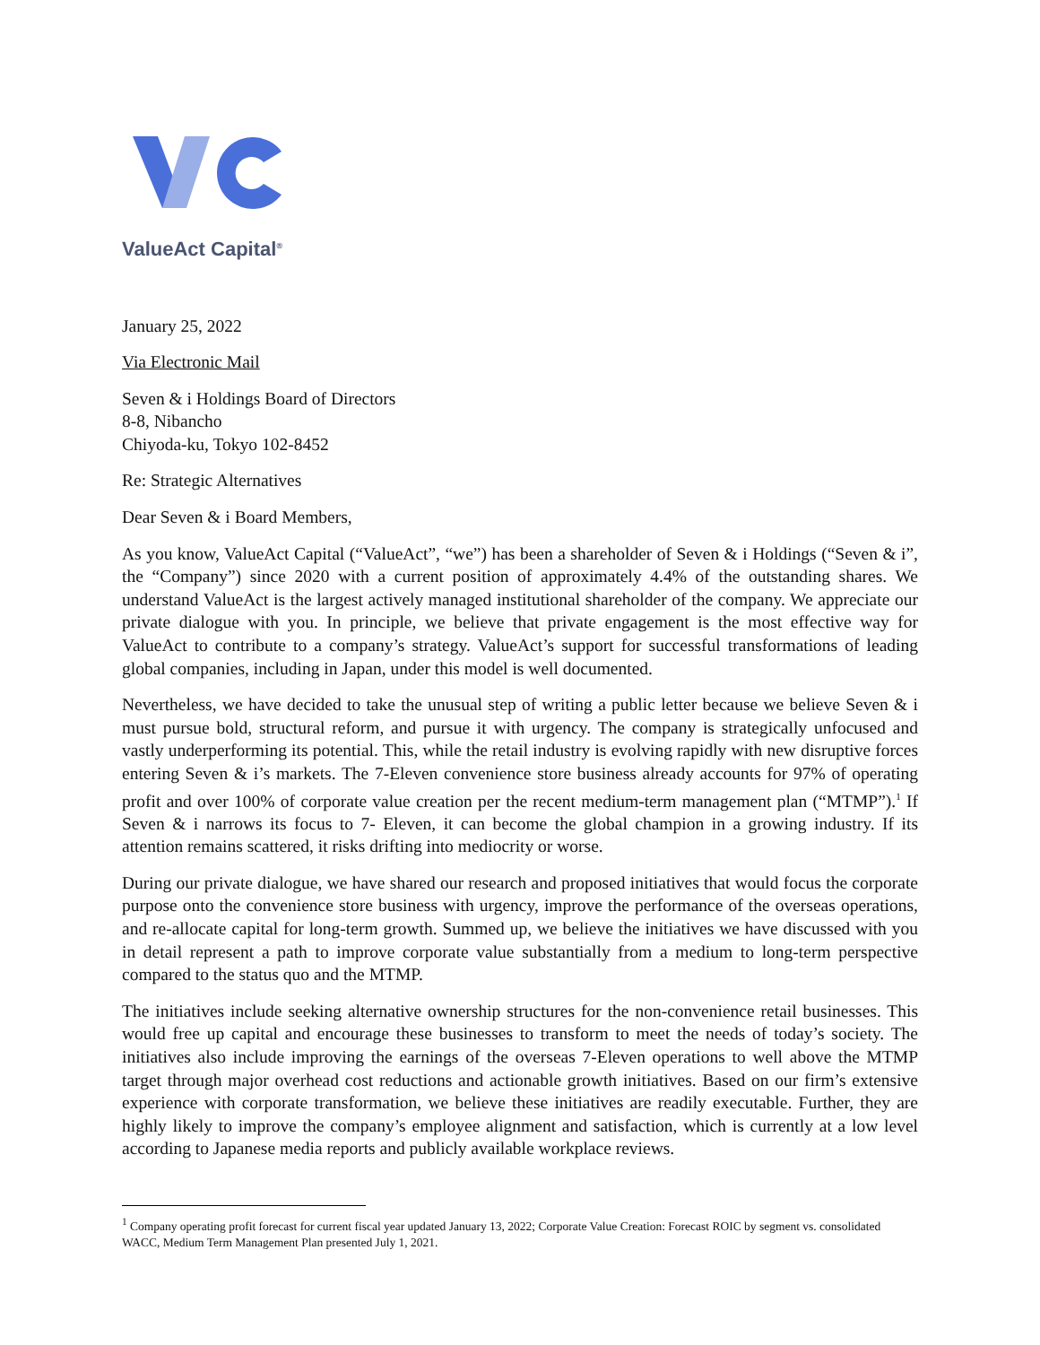ValueAct Capital<sup>®</sup>
January 25, 2022
Via Electronic Mail
Seven & i Holdings Board of Directors
8-8, Nibancho
Chiyoda-ku, Tokyo 102-8452
Re: Strategic Alternatives
Dear Seven & i Board Members,
As you know, ValueAct Capital (“ValueAct”, “we”) has been a shareholder of Seven & i Holdings (“Seven & i”, the “Company”) since 2020 with a current position of approximately 4.4% of the outstanding shares. We understand ValueAct is the largest actively managed institutional shareholder of the company. We appreciate our private dialogue with you. In principle, we believe that private engagement is the most effective way for ValueAct to contribute to a company’s strategy. ValueAct’s support for successful transformations of leading global companies, including in Japan, under this model is well documented.
Nevertheless, we have decided to take the unusual step of writing a public letter because we believe Seven & i must pursue bold, structural reform, and pursue it with urgency. The company is strategically unfocused and vastly underperforming its potential. This, while the retail industry is evolving rapidly with new disruptive forces entering Seven & i’s markets. The 7-Eleven convenience store business already accounts for 97% of operating profit and over 100% of corporate value creation per the recent medium-term management plan (“MTMP”).<sup>1</sup> If Seven & i narrows its focus to 7- Eleven, it can become the global champion in a growing industry. If its attention remains scattered, it risks drifting into mediocrity or worse.
During our private dialogue, we have shared our research and proposed initiatives that would focus the corporate purpose onto the convenience store business with urgency, improve the performance of the overseas operations, and re-allocate capital for long-term growth. Summed up, we believe the initiatives we have discussed with you in detail represent a path to improve corporate value substantially from a medium to long-term perspective compared to the status quo and the MTMP.
The initiatives include seeking alternative ownership structures for the non-convenience retail businesses. This would free up capital and encourage these businesses to transform to meet the needs of today’s society. The initiatives also include improving the earnings of the overseas 7-Eleven operations to well above the MTMP target through major overhead cost reductions and actionable growth initiatives. Based on our firm’s extensive experience with corporate transformation, we believe these initiatives are readily executable. Further, they are highly likely to improve the company’s employee alignment and satisfaction, which is currently at a low level according to Japanese media reports and publicly available workplace reviews.
<sup>1</sup> Company operating profit forecast for current fiscal year updated January 13, 2022; Corporate Value Creation: Forecast ROIC by segment vs. consolidated WACC, Medium Term Management Plan presented July 1, 2021.